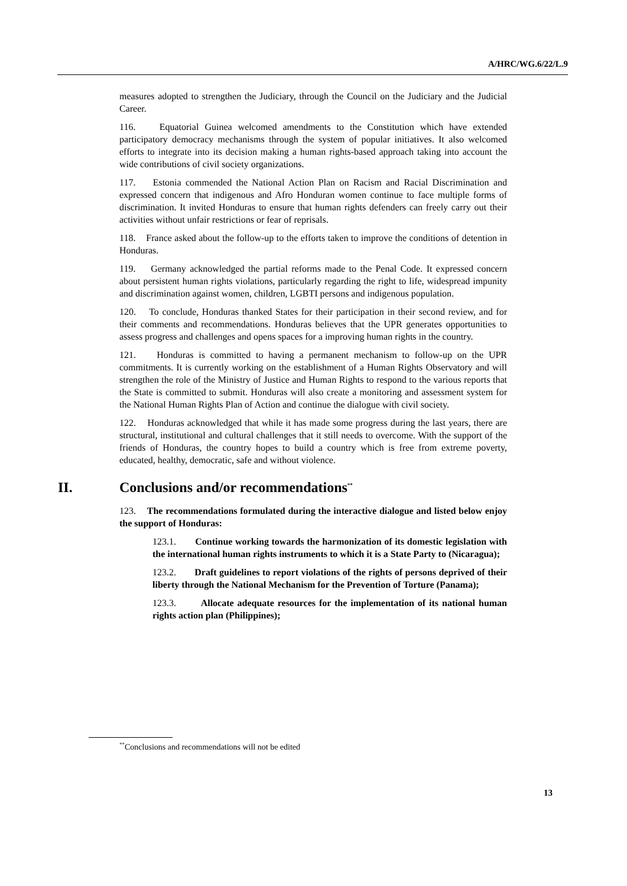A/HRC/WG.6/22/L.9
measures adopted to strengthen the Judiciary, through the Council on the Judiciary and the Judicial Career.
116. Equatorial Guinea welcomed amendments to the Constitution which have extended participatory democracy mechanisms through the system of popular initiatives. It also welcomed efforts to integrate into its decision making a human rights-based approach taking into account the wide contributions of civil society organizations.
117. Estonia commended the National Action Plan on Racism and Racial Discrimination and expressed concern that indigenous and Afro Honduran women continue to face multiple forms of discrimination. It invited Honduras to ensure that human rights defenders can freely carry out their activities without unfair restrictions or fear of reprisals.
118. France asked about the follow-up to the efforts taken to improve the conditions of detention in Honduras.
119. Germany acknowledged the partial reforms made to the Penal Code. It expressed concern about persistent human rights violations, particularly regarding the right to life, widespread impunity and discrimination against women, children, LGBTI persons and indigenous population.
120. To conclude, Honduras thanked States for their participation in their second review, and for their comments and recommendations. Honduras believes that the UPR generates opportunities to assess progress and challenges and opens spaces for a improving human rights in the country.
121. Honduras is committed to having a permanent mechanism to follow-up on the UPR commitments. It is currently working on the establishment of a Human Rights Observatory and will strengthen the role of the Ministry of Justice and Human Rights to respond to the various reports that the State is committed to submit. Honduras will also create a monitoring and assessment system for the National Human Rights Plan of Action and continue the dialogue with civil society.
122. Honduras acknowledged that while it has made some progress during the last years, there are structural, institutional and cultural challenges that it still needs to overcome. With the support of the friends of Honduras, the country hopes to build a country which is free from extreme poverty, educated, healthy, democratic, safe and without violence.
II. Conclusions and/or recommendations<sup>**</sup>
123. The recommendations formulated during the interactive dialogue and listed below enjoy the support of Honduras:
123.1. Continue working towards the harmonization of its domestic legislation with the international human rights instruments to which it is a State Party to (Nicaragua);
123.2. Draft guidelines to report violations of the rights of persons deprived of their liberty through the National Mechanism for the Prevention of Torture (Panama);
123.3. Allocate adequate resources for the implementation of its national human rights action plan (Philippines);
<sup>**</sup> Conclusions and recommendations will not be edited
13